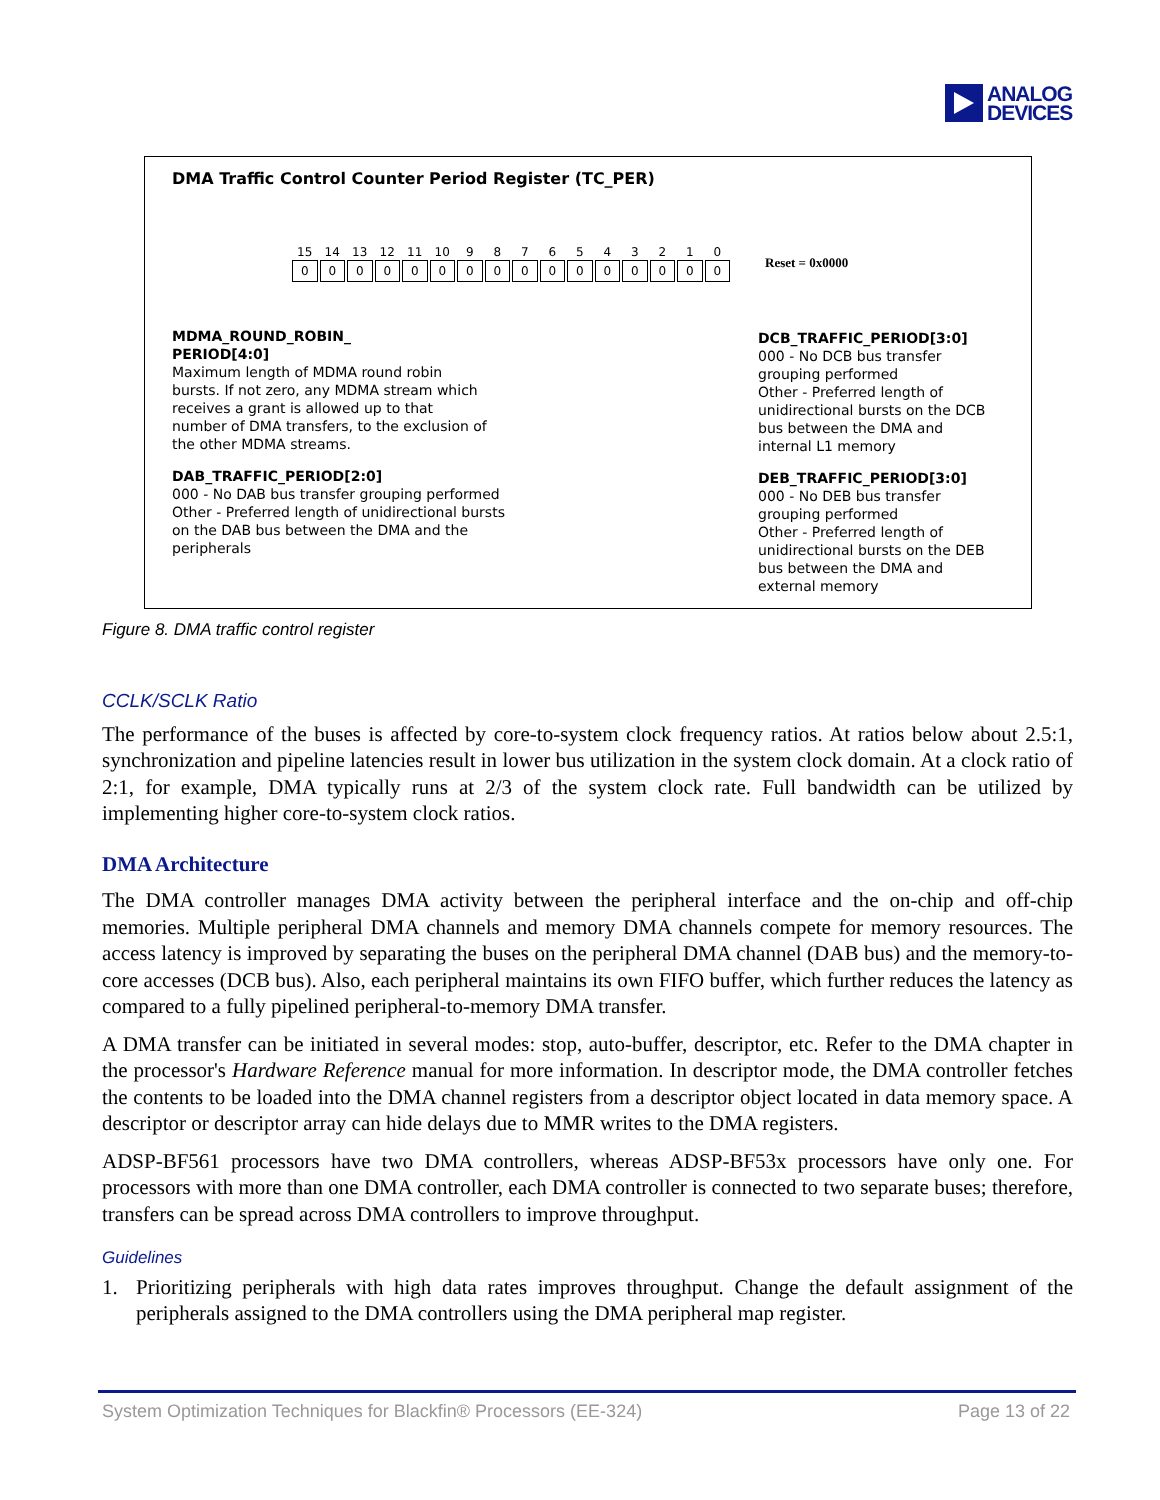ANALOG
DEVICES
DMA Traffic Control Counter Period Register (TC_PER)
15
0
14
0
13
0
12
0
11
0
10
0
9
0
8
0
7
0
6
0
5
0
4
0
3
0
2
0
1
0
0
0
Reset = 0x0000
MDMA_ROUND_ROBIN_
PERIOD[4:0]
Maximum length of MDMA round robin bursts. If not zero, any MDMA stream which receives a grant is allowed up to that number of DMA transfers, to the exclusion of the other MDMA streams.
DAB_TRAFFIC_PERIOD[2:0]
000 - No DAB bus transfer grouping performed
Other - Preferred length of unidirectional bursts on the DAB bus between the DMA and the peripherals
DCB_TRAFFIC_PERIOD[3:0]
000 - No DCB bus transfer grouping performed
Other - Preferred length of unidirectional bursts on the DCB bus between the DMA and internal L1 memory
DEB_TRAFFIC_PERIOD[3:0]
000 - No DEB bus transfer grouping performed
Other - Preferred length of unidirectional bursts on the DEB bus between the DMA and external memory
Figure 8. DMA traffic control register
CCLK/SCLK Ratio
The performance of the buses is affected by core-to-system clock frequency ratios. At ratios below about 2.5:1, synchronization and pipeline latencies result in lower bus utilization in the system clock domain. At a clock ratio of 2:1, for example, DMA typically runs at 2/3 of the system clock rate. Full bandwidth can be utilized by implementing higher core-to-system clock ratios.
DMA Architecture
The DMA controller manages DMA activity between the peripheral interface and the on-chip and off-chip memories. Multiple peripheral DMA channels and memory DMA channels compete for memory resources. The access latency is improved by separating the buses on the peripheral DMA channel (DAB bus) and the memory-to-core accesses (DCB bus). Also, each peripheral maintains its own FIFO buffer, which further reduces the latency as compared to a fully pipelined peripheral-to-memory DMA transfer.
A DMA transfer can be initiated in several modes: stop, auto-buffer, descriptor, etc. Refer to the DMA chapter in the processor's Hardware Reference manual for more information. In descriptor mode, the DMA controller fetches the contents to be loaded into the DMA channel registers from a descriptor object located in data memory space. A descriptor or descriptor array can hide delays due to MMR writes to the DMA registers.
ADSP-BF561 processors have two DMA controllers, whereas ADSP-BF53x processors have only one. For processors with more than one DMA controller, each DMA controller is connected to two separate buses; therefore, transfers can be spread across DMA controllers to improve throughput.
Guidelines
1. Prioritizing peripherals with high data rates improves throughput. Change the default assignment of the peripherals assigned to the DMA controllers using the DMA peripheral map register.
System Optimization Techniques for Blackfin® Processors (EE-324) Page 13 of 22